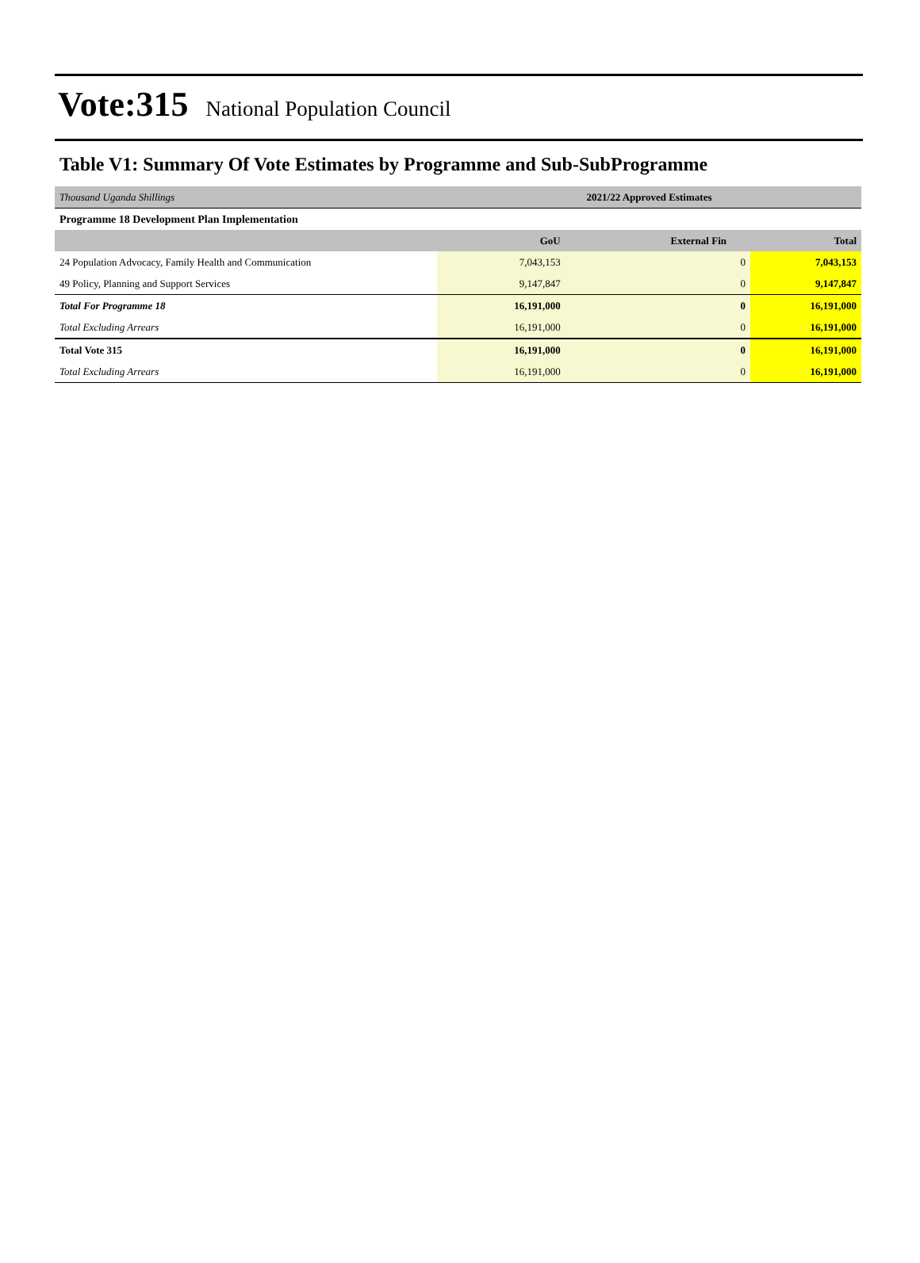Vote:315 National Population Council
Table V1: Summary Of Vote Estimates by Programme and Sub-SubProgramme
| Thousand Uganda Shillings | 2021/22 Approved Estimates | | |
| Programme 18 Development Plan Implementation | | | |
| | GoU | External Fin | Total |
| 24 Population Advocacy, Family Health and Communication | 7,043,153 | 0 | 7,043,153 |
| 49 Policy, Planning and Support Services | 9,147,847 | 0 | 9,147,847 |
| Total For Programme 18 | 16,191,000 | 0 | 16,191,000 |
| Total Excluding Arrears | 16,191,000 | 0 | 16,191,000 |
| Total Vote 315 | 16,191,000 | 0 | 16,191,000 |
| Total Excluding Arrears | 16,191,000 | 0 | 16,191,000 |